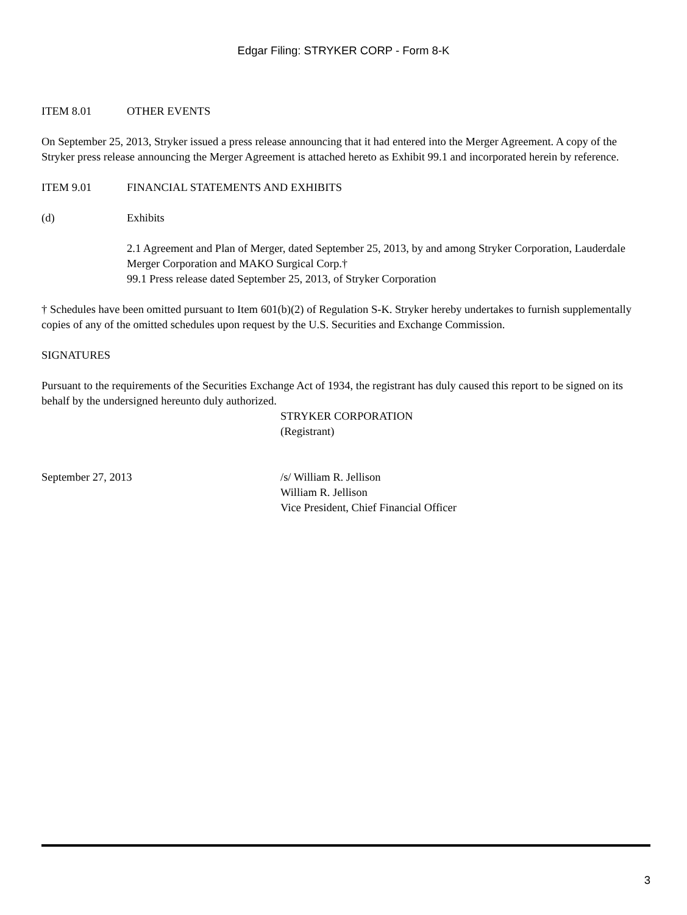Edgar Filing: STRYKER CORP - Form 8-K
ITEM 8.01 OTHER EVENTS
On September 25, 2013, Stryker issued a press release announcing that it had entered into the Merger Agreement. A copy of the Stryker press release announcing the Merger Agreement is attached hereto as Exhibit 99.1 and incorporated herein by reference.
ITEM 9.01 FINANCIAL STATEMENTS AND EXHIBITS
(d) Exhibits
2.1 Agreement and Plan of Merger, dated September 25, 2013, by and among Stryker Corporation, Lauderdale Merger Corporation and MAKO Surgical Corp.†
99.1 Press release dated September 25, 2013, of Stryker Corporation
† Schedules have been omitted pursuant to Item 601(b)(2) of Regulation S-K. Stryker hereby undertakes to furnish supplementally copies of any of the omitted schedules upon request by the U.S. Securities and Exchange Commission.
SIGNATURES
Pursuant to the requirements of the Securities Exchange Act of 1934, the registrant has duly caused this report to be signed on its behalf by the undersigned hereunto duly authorized.
STRYKER CORPORATION
(Registrant)
September 27, 2013 /s/ William R. Jellison
William R. Jellison
Vice President, Chief Financial Officer
3